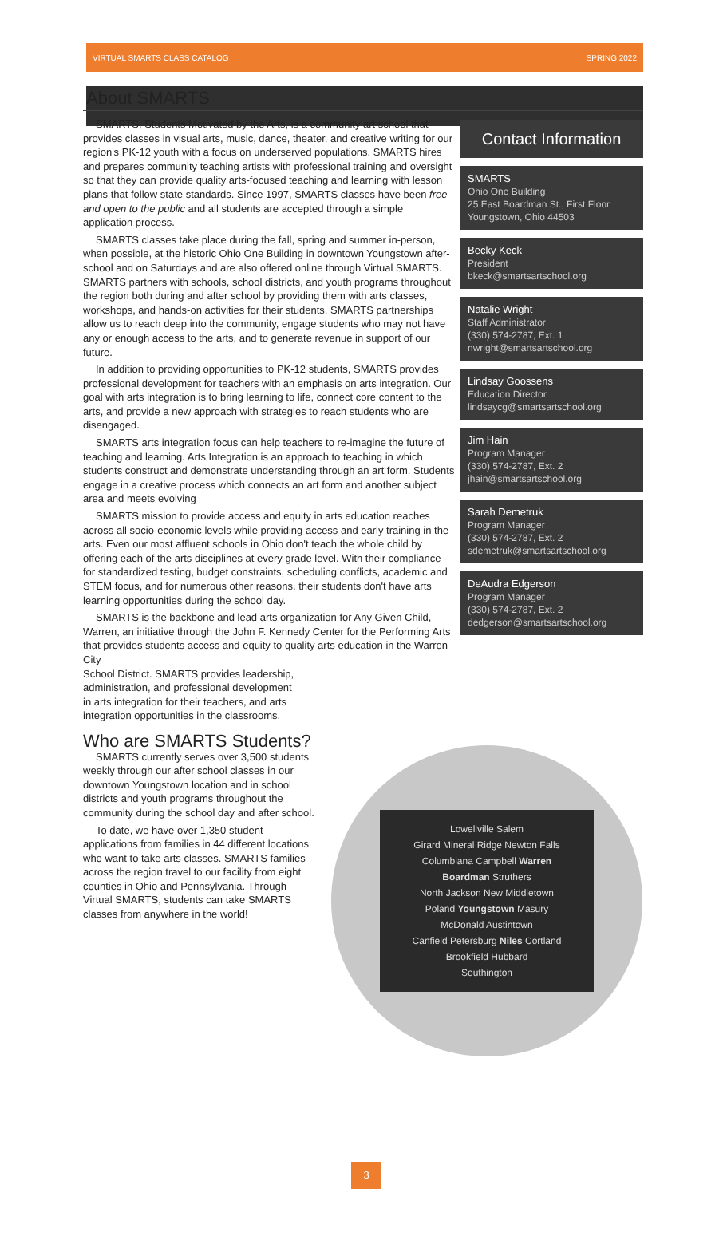VIRTUAL SMARTS CLASS CATALOG SPRING 2022
About SMARTS
SMARTS, Students Motivated by the Arts, is a community art school that provides classes in visual arts, music, dance, theater, and creative writing for our region's PK-12 youth with a focus on underserved populations. SMARTS hires and prepares community teaching artists with professional training and oversight so that they can provide quality arts-focused teaching and learning with lesson plans that follow state standards. Since 1997, SMARTS classes have been free and open to the public and all students are accepted through a simple application process.
SMARTS classes take place during the fall, spring and summer in-person, when possible, at the historic Ohio One Building in downtown Youngstown after-school and on Saturdays and are also offered online through Virtual SMARTS. SMARTS partners with schools, school districts, and youth programs throughout the region both during and after school by providing them with arts classes, workshops, and hands-on activities for their students. SMARTS partnerships allow us to reach deep into the community, engage students who may not have any or enough access to the arts, and to generate revenue in support of our future.
In addition to providing opportunities to PK-12 students, SMARTS provides professional development for teachers with an emphasis on arts integration. Our goal with arts integration is to bring learning to life, connect core content to the arts, and provide a new approach with strategies to reach students who are disengaged.
SMARTS arts integration focus can help teachers to re-imagine the future of teaching and learning. Arts Integration is an approach to teaching in which students construct and demonstrate understanding through an art form. Students engage in a creative process which connects an art form and another subject area and meets evolving
SMARTS mission to provide access and equity in arts education reaches across all socio-economic levels while providing access and early training in the arts. Even our most affluent schools in Ohio don't teach the whole child by offering each of the arts disciplines at every grade level. With their compliance for standardized testing, budget constraints, scheduling conflicts, academic and STEM focus, and for numerous other reasons, their students don't have arts learning opportunities during the school day.
SMARTS is the backbone and lead arts organization for Any Given Child, Warren, an initiative through the John F. Kennedy Center for the Performing Arts that provides students access and equity to quality arts education in the Warren City
School District. SMARTS provides leadership,
administration, and professional development
in arts integration for their teachers, and arts
integration opportunities in the classrooms.
Who are SMARTS Students?
SMARTS currently serves over 3,500 students weekly through our after school classes in our downtown Youngstown location and in school districts and youth programs throughout the community during the school day and after school.
To date, we have over 1,350 student applications from families in 44 different locations who want to take arts classes. SMARTS families across the region travel to our facility from eight counties in Ohio and Pennsylvania. Through Virtual SMARTS, students can take SMARTS classes from anywhere in the world!
Contact Information
SMARTS
Ohio One Building
25 East Boardman St., First Floor
Youngstown, Ohio 44503
Becky Keck
President
bkeck@smartsartschool.org
Natalie Wright
Staff Administrator
(330) 574-2787, Ext. 1
nwright@smartsartschool.org
Lindsay Goossens
Education Director
lindsaycg@smartsartschool.org
Jim Hain
Program Manager
(330) 574-2787, Ext. 2
jhain@smartsartschool.org
Sarah Demetruk
Program Manager
(330) 574-2787, Ext. 2
sdemetruk@smartsartschool.org
DeAudra Edgerson
Program Manager
(330) 574-2787, Ext. 2
dedgerson@smartsartschool.org
Lowellville Salem
Girard Mineral Ridge Newton Falls
Columbiana Campbell Warren
Boardman Struthers
North Jackson New Middletown
Poland Youngstown Masury
McDonald Austintown
Canfield Petersburg Niles Cortland
Brookfield Hubbard
Southington
3